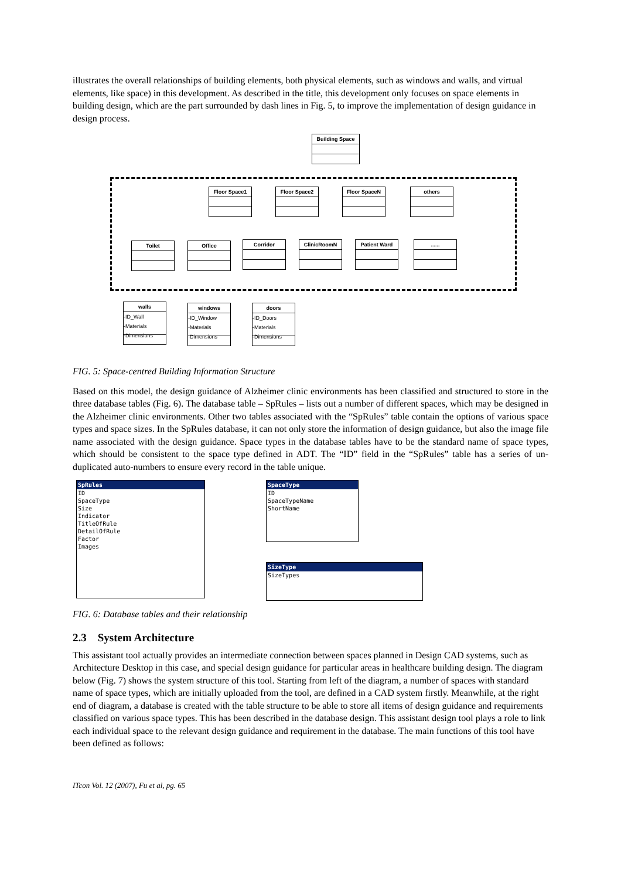illustrates the overall relationships of building elements, both physical elements, such as windows and walls, and virtual elements, like space) in this development. As described in the title, this development only focuses on space elements in building design, which are the part surrounded by dash lines in Fig. 5, to improve the implementation of design guidance in design process.
Building Space
Floor Space1 Floor Space2 Floor SpaceN others
Toilet Office Corridor ClinicRoomN Patient Ward ......
walls
-ID_Wall
-Materials
-Dimensions
windows
-ID_Window
-Materials
-Dimensions
doors
-ID_Doors
-Materials
-Dimensions
FIG. 5: Space-centred Building Information Structure
Based on this model, the design guidance of Alzheimer clinic environments has been classified and structured to store in the three database tables (Fig. 6). The database table – SpRules – lists out a number of different spaces, which may be designed in the Alzheimer clinic environments. Other two tables associated with the “SpRules” table contain the options of various space types and space sizes. In the SpRules database, it can not only store the information of design guidance, but also the image file name associated with the design guidance. Space types in the database tables have to be the standard name of space types, which should be consistent to the space type defined in ADT. The “ID” field in the “SpRules” table has a series of un-duplicated auto-numbers to ensure every record in the table unique.
SpRules
ID
SpaceType
Size
Indicator
TitleOfRule
DetailOfRule
Factor
Images
SpaceType
ID
SpaceTypeName
ShortName
SizeType
SizeTypes
FIG. 6: Database tables and their relationship
2.3 System Architecture
This assistant tool actually provides an intermediate connection between spaces planned in Design CAD systems, such as Architecture Desktop in this case, and special design guidance for particular areas in healthcare building design. The diagram below (Fig. 7) shows the system structure of this tool. Starting from left of the diagram, a number of spaces with standard name of space types, which are initially uploaded from the tool, are defined in a CAD system firstly. Meanwhile, at the right end of diagram, a database is created with the table structure to be able to store all items of design guidance and requirements classified on various space types. This has been described in the database design. This assistant design tool plays a role to link each individual space to the relevant design guidance and requirement in the database. The main functions of this tool have been defined as follows:
ITcon Vol. 12 (2007), Fu et al, pg. 65